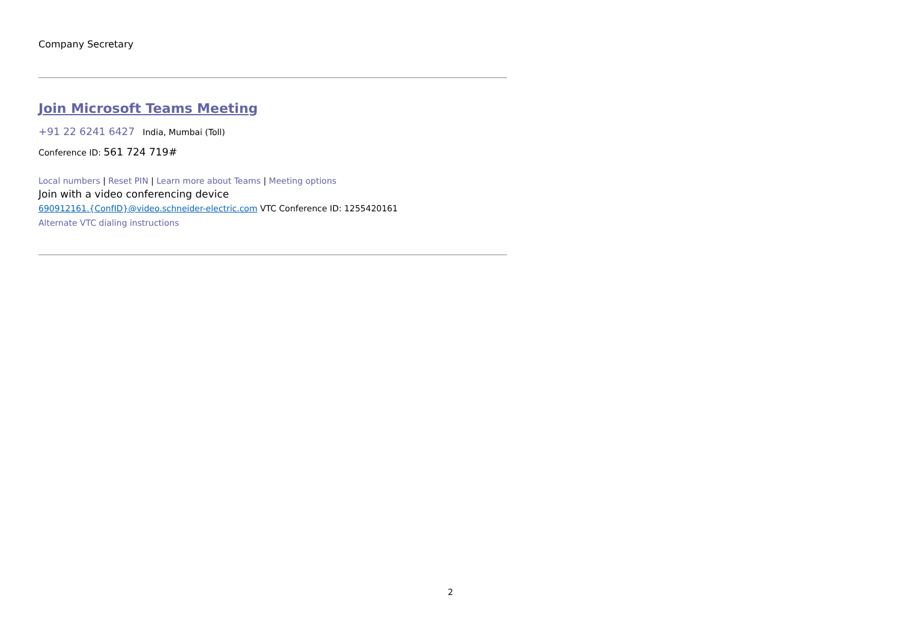Company Secretary
Join Microsoft Teams Meeting
+91 22 6241 6427 India, Mumbai (Toll)
Conference ID: 561 724 719#
Local numbers | Reset PIN | Learn more about Teams | Meeting options
Join with a video conferencing device
690912161.{ConfID}@video.schneider-electric.com VTC Conference ID: 1255420161
Alternate VTC dialing instructions
2